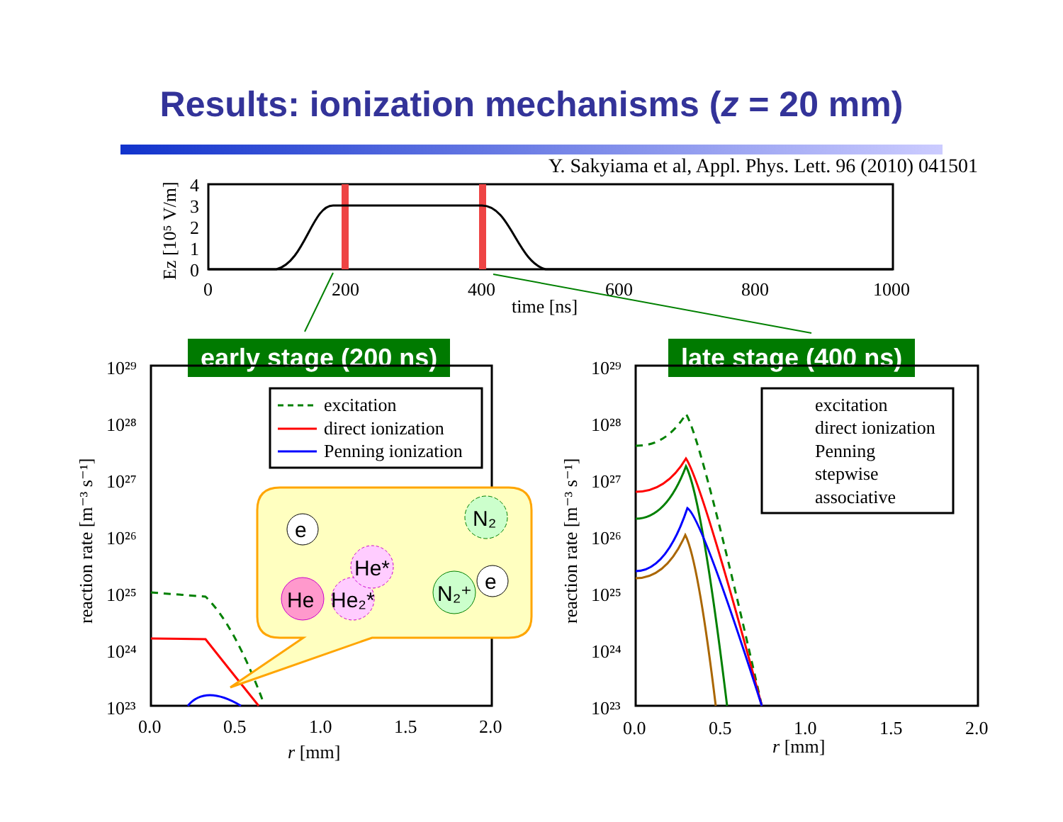Results: ionization mechanisms (z = 20 mm)
Y. Sakyiama et al, Appl. Phys. Lett. 96 (2010) 041501
early stage (200 ns) late stage (400 ns)
0
200
400
600
800
1000
time [ns]
4
3
2
1
0
Ez [10⁵ V/m]
excitation
direct ionization
Penning ionization
excitation
direct ionization
Penning
stepwise
associative
e
He
He₂*
He*
N₂
N₂⁺
e
10²⁹
10²⁸
10²⁷
10²⁶
10²⁵
10²⁴
10²³
10²⁹
10²⁸
10²⁷
10²⁶
10²⁵
10²⁴
10²³
reaction rate [m⁻³ s⁻¹]
reaction rate [m⁻³ s⁻¹]
0.0
0.5
1.0
1.5
2.0
r [mm]
0.0
0.5
1.0
1.5
2.0
r [mm]